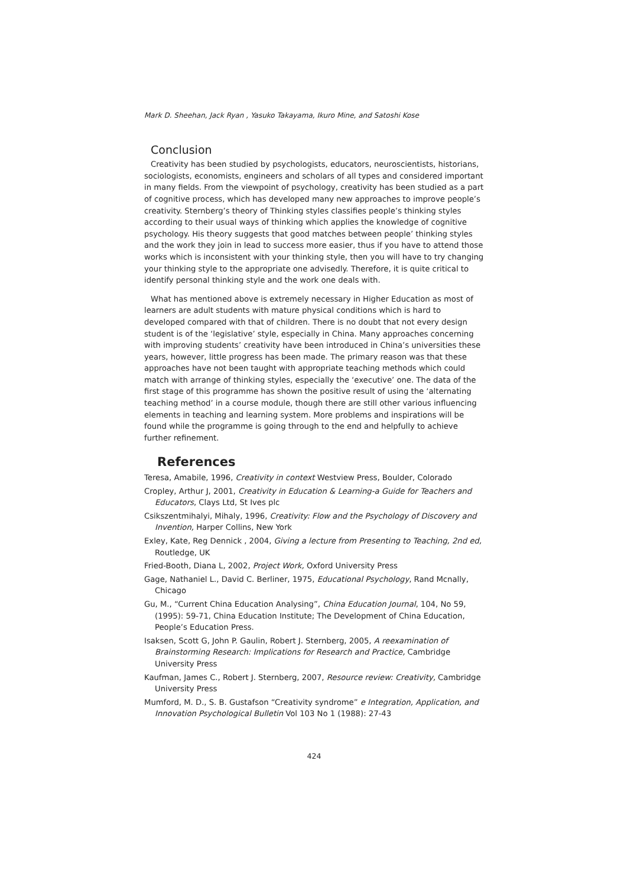Mark D. Sheehan, Jack Ryan , Yasuko Takayama, Ikuro Mine, and Satoshi Kose
Conclusion
Creativity has been studied by psychologists, educators, neuroscientists, historians, sociologists, economists, engineers and scholars of all types and considered important in many fields. From the viewpoint of psychology, creativity has been studied as a part of cognitive process, which has developed many new approaches to improve people’s creativity. Sternberg’s theory of Thinking styles classifies people’s thinking styles according to their usual ways of thinking which applies the knowledge of cognitive psychology. His theory suggests that good matches between people’ thinking styles and the work they join in lead to success more easier, thus if you have to attend those works which is inconsistent with your thinking style, then you will have to try changing your thinking style to the appropriate one advisedly. Therefore, it is quite critical to identify personal thinking style and the work one deals with.
What has mentioned above is extremely necessary in Higher Education as most of learners are adult students with mature physical conditions which is hard to developed compared with that of children. There is no doubt that not every design student is of the ‘legislative’ style, especially in China. Many approaches concerning with improving students’ creativity have been introduced in China’s universities these years, however, little progress has been made. The primary reason was that these approaches have not been taught with appropriate teaching methods which could match with arrange of thinking styles, especially the ‘executive’ one. The data of the first stage of this programme has shown the positive result of using the ‘alternating teaching method’ in a course module, though there are still other various influencing elements in teaching and learning system. More problems and inspirations will be found while the programme is going through to the end and helpfully to achieve further refinement.
References
Teresa, Amabile, 1996, Creativity in context Westview Press, Boulder, Colorado
Cropley, Arthur J, 2001, Creativity in Education & Learning-a Guide for Teachers and Educators, Clays Ltd, St Ives plc
Csikszentmihalyi, Mihaly, 1996, Creativity: Flow and the Psychology of Discovery and Invention, Harper Collins, New York
Exley, Kate, Reg Dennick , 2004, Giving a lecture from Presenting to Teaching, 2nd ed, Routledge, UK
Fried-Booth, Diana L, 2002, Project Work, Oxford University Press
Gage, Nathaniel L., David C. Berliner, 1975, Educational Psychology, Rand Mcnally, Chicago
Gu, M., “Current China Education Analysing”, China Education Journal, 104, No 59, (1995): 59-71, China Education Institute; The Development of China Education, People’s Education Press.
Isaksen, Scott G, John P. Gaulin, Robert J. Sternberg, 2005, A reexamination of Brainstorming Research: Implications for Research and Practice, Cambridge University Press
Kaufman, James C., Robert J. Sternberg, 2007, Resource review: Creativity, Cambridge University Press
Mumford, M. D., S. B. Gustafson “Creativity syndrome” e Integration, Application, and Innovation Psychological Bulletin Vol 103 No 1 (1988): 27-43
424